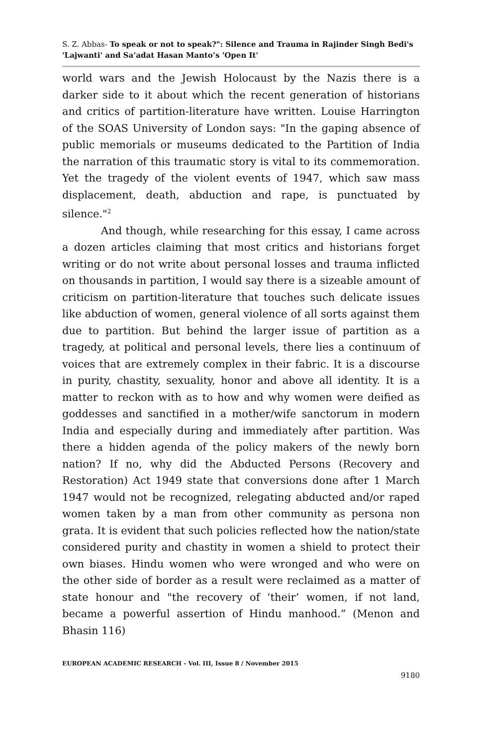S. Z. Abbas- To speak or not to speak?": Silence and Trauma in Rajinder Singh Bedi's 'Lajwanti' and Sa‘adat Hasan Manto’s 'Open It'
world wars and the Jewish Holocaust by the Nazis there is a darker side to it about which the recent generation of historians and critics of partition-literature have written. Louise Harrington of the SOAS University of London says: "In the gaping absence of public memorials or museums dedicated to the Partition of India the narration of this traumatic story is vital to its commemoration. Yet the tragedy of the violent events of 1947, which saw mass displacement, death, abduction and rape, is punctuated by silence."<sup>2</sup>
And though, while researching for this essay, I came across a dozen articles claiming that most critics and historians forget writing or do not write about personal losses and trauma inflicted on thousands in partition, I would say there is a sizeable amount of criticism on partition-literature that touches such delicate issues like abduction of women, general violence of all sorts against them due to partition. But behind the larger issue of partition as a tragedy, at political and personal levels, there lies a continuum of voices that are extremely complex in their fabric. It is a discourse in purity, chastity, sexuality, honor and above all identity. It is a matter to reckon with as to how and why women were deified as goddesses and sanctified in a mother/wife sanctorum in modern India and especially during and immediately after partition. Was there a hidden agenda of the policy makers of the newly born nation? If no, why did the Abducted Persons (Recovery and Restoration) Act 1949 state that conversions done after 1 March 1947 would not be recognized, relegating abducted and/or raped women taken by a man from other community as persona non grata. It is evident that such policies reflected how the nation/state considered purity and chastity in women a shield to protect their own biases. Hindu women who were wronged and who were on the other side of border as a result were reclaimed as a matter of state honour and "the recovery of ‘their’ women, if not land, became a powerful assertion of Hindu manhood.” (Menon and Bhasin 116)
EUROPEAN ACADEMIC RESEARCH - Vol. III, Issue 8 / November 2015
9180